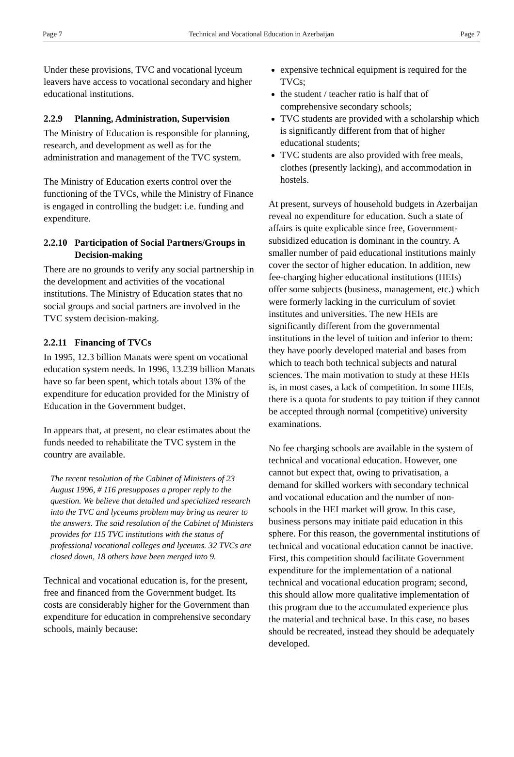Page 7 Technical and Vocational Education in Azerbaijan Page 7
Under these provisions, TVC and vocational lyceum leavers have access to vocational secondary and higher educational institutions.
2.2.9 Planning, Administration, Supervision
The Ministry of Education is responsible for planning, research, and development as well as for the administration and management of the TVC system.
The Ministry of Education exerts control over the functioning of the TVCs, while the Ministry of Finance is engaged in controlling the budget: i.e. funding and expenditure.
2.2.10 Participation of Social Partners/Groups in Decision-making
There are no grounds to verify any social partnership in the development and activities of the vocational institutions. The Ministry of Education states that no social groups and social partners are involved in the TVC system decision-making.
2.2.11 Financing of TVCs
In 1995, 12.3 billion Manats were spent on vocational education system needs. In 1996, 13.239 billion Manats have so far been spent, which totals about 13% of the expenditure for education provided for the Ministry of Education in the Government budget.
In appears that, at present, no clear estimates about the funds needed to rehabilitate the TVC system in the country are available.
The recent resolution of the Cabinet of Ministers of 23 August 1996, # 116 presupposes a proper reply to the question. We believe that detailed and specialized research into the TVC and lyceums problem may bring us nearer to the answers. The said resolution of the Cabinet of Ministers provides for 115 TVC institutions with the status of professional vocational colleges and lyceums. 32 TVCs are closed down, 18 others have been merged into 9.
Technical and vocational education is, for the present, free and financed from the Government budget. Its costs are considerably higher for the Government than expenditure for education in comprehensive secondary schools, mainly because:
expensive technical equipment is required for the TVCs;
the student / teacher ratio is half that of comprehensive secondary schools;
TVC students are provided with a scholarship which is significantly different from that of higher educational students;
TVC students are also provided with free meals, clothes (presently lacking), and accommodation in hostels.
At present, surveys of household budgets in Azerbaijan reveal no expenditure for education. Such a state of affairs is quite explicable since free, Government-subsidized education is dominant in the country. A smaller number of paid educational institutions mainly cover the sector of higher education. In addition, new fee-charging higher educational institutions (HEIs) offer some subjects (business, management, etc.) which were formerly lacking in the curriculum of soviet institutes and universities. The new HEIs are significantly different from the governmental institutions in the level of tuition and inferior to them: they have poorly developed material and bases from which to teach both technical subjects and natural sciences. The main motivation to study at these HEIs is, in most cases, a lack of competition. In some HEIs, there is a quota for students to pay tuition if they cannot be accepted through normal (competitive) university examinations.
No fee charging schools are available in the system of technical and vocational education. However, one cannot but expect that, owing to privatisation, a demand for skilled workers with secondary technical and vocational education and the number of non- schools in the HEI market will grow. In this case, business persons may initiate paid education in this sphere. For this reason, the governmental institutions of technical and vocational education cannot be inactive. First, this competition should facilitate Government expenditure for the implementation of a national technical and vocational education program; second, this should allow more qualitative implementation of this program due to the accumulated experience plus the material and technical base. In this case, no bases should be recreated, instead they should be adequately developed.